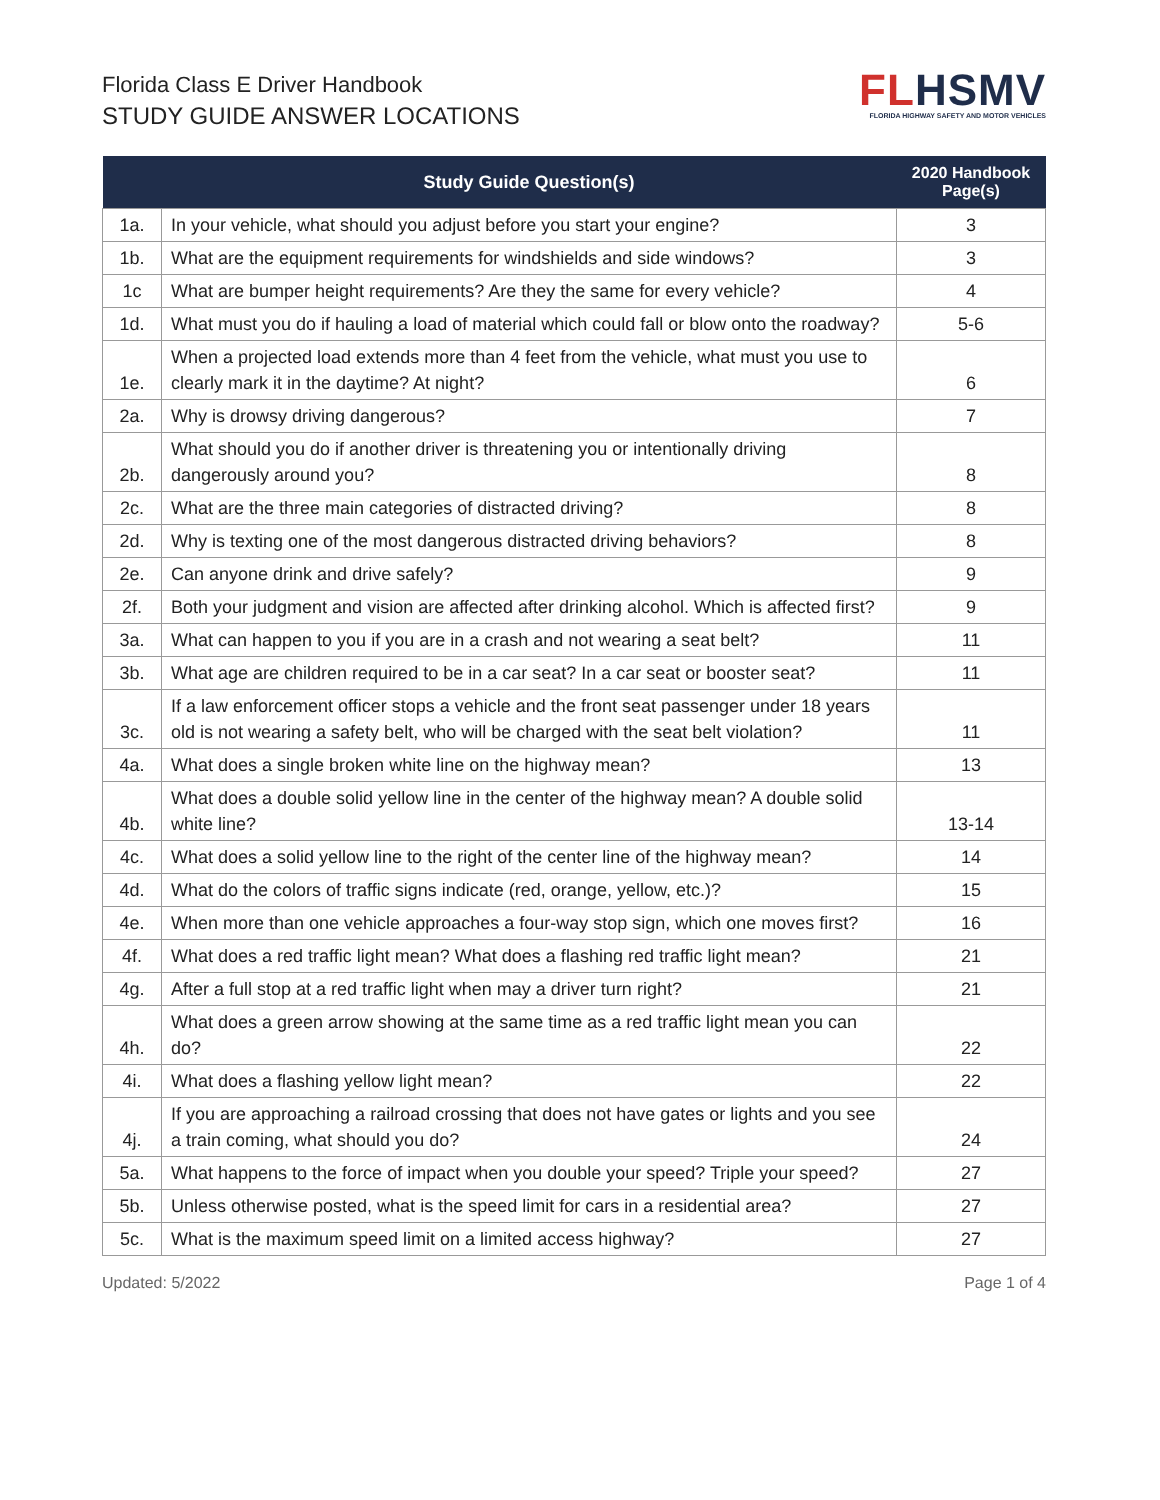Florida Class E Driver Handbook
STUDY GUIDE ANSWER LOCATIONS
FLHSMV
FLORIDA HIGHWAY SAFETY AND MOTOR VEHICLES
| | Study Guide Question(s) | 2020 Handbook Page(s) |
| --- | --- | --- |
| 1a. | In your vehicle, what should you adjust before you start your engine? | 3 |
| 1b. | What are the equipment requirements for windshields and side windows? | 3 |
| 1c | What are bumper height requirements? Are they the same for every vehicle? | 4 |
| 1d. | What must you do if hauling a load of material which could fall or blow onto the roadway? | 5-6 |
| 1e. | When a projected load extends more than 4 feet from the vehicle, what must you use to clearly mark it in the daytime? At night? | 6 |
| 2a. | Why is drowsy driving dangerous? | 7 |
| 2b. | What should you do if another driver is threatening you or intentionally driving dangerously around you? | 8 |
| 2c. | What are the three main categories of distracted driving? | 8 |
| 2d. | Why is texting one of the most dangerous distracted driving behaviors? | 8 |
| 2e. | Can anyone drink and drive safely? | 9 |
| 2f. | Both your judgment and vision are affected after drinking alcohol. Which is affected first? | 9 |
| 3a. | What can happen to you if you are in a crash and not wearing a seat belt? | 11 |
| 3b. | What age are children required to be in a car seat? In a car seat or booster seat? | 11 |
| 3c. | If a law enforcement officer stops a vehicle and the front seat passenger under 18 years old is not wearing a safety belt, who will be charged with the seat belt violation? | 11 |
| 4a. | What does a single broken white line on the highway mean? | 13 |
| 4b. | What does a double solid yellow line in the center of the highway mean? A double solid white line? | 13-14 |
| 4c. | What does a solid yellow line to the right of the center line of the highway mean? | 14 |
| 4d. | What do the colors of traffic signs indicate (red, orange, yellow, etc.)? | 15 |
| 4e. | When more than one vehicle approaches a four-way stop sign, which one moves first? | 16 |
| 4f. | What does a red traffic light mean? What does a flashing red traffic light mean? | 21 |
| 4g. | After a full stop at a red traffic light when may a driver turn right? | 21 |
| 4h. | What does a green arrow showing at the same time as a red traffic light mean you can do? | 22 |
| 4i. | What does a flashing yellow light mean? | 22 |
| 4j. | If you are approaching a railroad crossing that does not have gates or lights and you see a train coming, what should you do? | 24 |
| 5a. | What happens to the force of impact when you double your speed? Triple your speed? | 27 |
| 5b. | Unless otherwise posted, what is the speed limit for cars in a residential area? | 27 |
| 5c. | What is the maximum speed limit on a limited access highway? | 27 |
Updated: 5/2022 Page 1 of 4